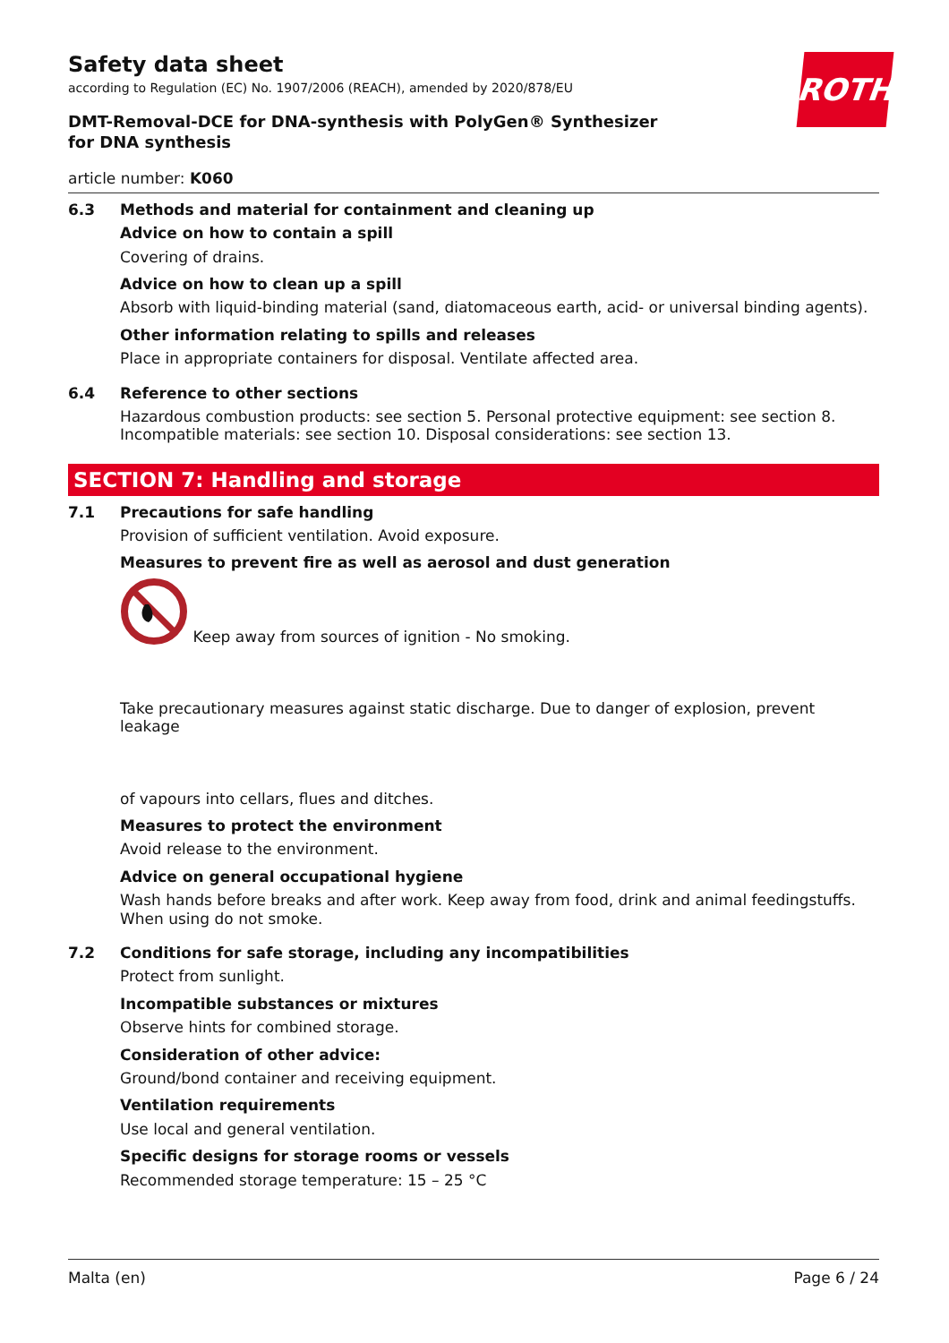ROTH
Safety data sheet
according to Regulation (EC) No. 1907/2006 (REACH), amended by 2020/878/EU
DMT-Removal-DCE for DNA-synthesis with PolyGen® Synthesizer for DNA synthesis
article number: K060
6.3
Methods and material for containment and cleaning up
Advice on how to contain a spill
Covering of drains.
Advice on how to clean up a spill
Absorb with liquid-binding material (sand, diatomaceous earth, acid- or universal binding agents).
Other information relating to spills and releases
Place in appropriate containers for disposal. Ventilate affected area.
6.4
Reference to other sections
Hazardous combustion products: see section 5. Personal protective equipment: see section 8. Incompatible materials: see section 10. Disposal considerations: see section 13.
SECTION 7: Handling and storage
7.1
Precautions for safe handling
Provision of sufficient ventilation. Avoid exposure.
Measures to prevent fire as well as aerosol and dust generation
Keep away from sources of ignition - No smoking.
Take precautionary measures against static discharge. Due to danger of explosion, prevent leakage
of vapours into cellars, flues and ditches.
Measures to protect the environment
Avoid release to the environment.
Advice on general occupational hygiene
Wash hands before breaks and after work. Keep away from food, drink and animal feedingstuffs. When using do not smoke.
7.2
Conditions for safe storage, including any incompatibilities
Protect from sunlight.
Incompatible substances or mixtures
Observe hints for combined storage.
Consideration of other advice:
Ground/bond container and receiving equipment.
Ventilation requirements
Use local and general ventilation.
Specific designs for storage rooms or vessels
Recommended storage temperature: 15 – 25 °C
Malta (en) Page 6 / 24